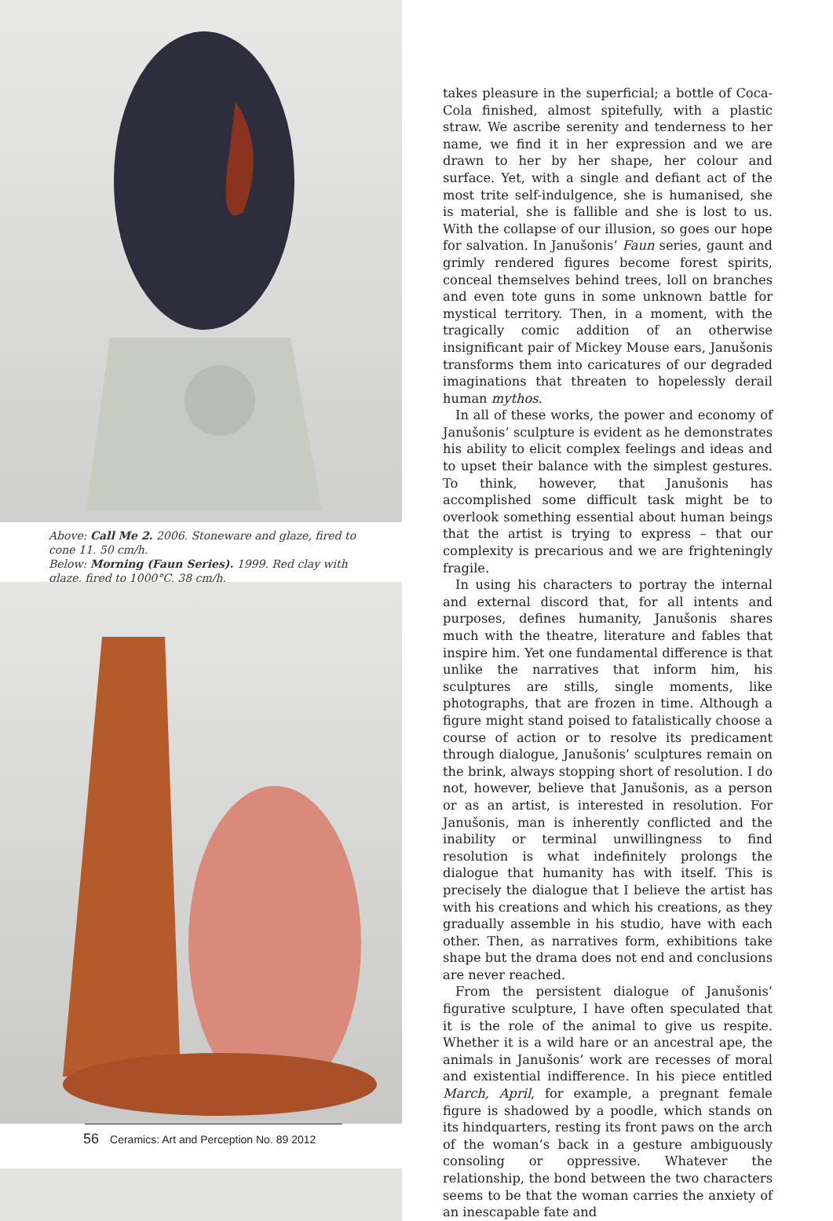Above: Call Me 2. 2006. Stoneware and glaze, fired to cone 11. 50 cm/h.
Below: Morning (Faun Series). 1999. Red clay with glaze, fired to 1000°C. 38 cm/h.
56 Ceramics: Art and Perception No. 89 2012
takes pleasure in the superficial; a bottle of Coca-Cola finished, almost spitefully, with a plastic straw. We ascribe serenity and tenderness to her name, we find it in her expression and we are drawn to her by her shape, her colour and surface. Yet, with a single and defiant act of the most trite self-indulgence, she is humanised, she is material, she is fallible and she is lost to us. With the collapse of our illusion, so goes our hope for salvation. In Janušonis’ Faun series, gaunt and grimly rendered figures become forest spirits, conceal themselves behind trees, loll on branches and even tote guns in some unknown battle for mystical territory. Then, in a moment, with the tragically comic addition of an otherwise insignificant pair of Mickey Mouse ears, Janušonis transforms them into caricatures of our degraded imaginations that threaten to hopelessly derail human mythos.
In all of these works, the power and economy of Janušonis’ sculpture is evident as he demonstrates his ability to elicit complex feelings and ideas and to upset their balance with the simplest gestures. To think, however, that Janušonis has accomplished some difficult task might be to overlook something essential about human beings that the artist is trying to express – that our complexity is precarious and we are frighteningly fragile.
In using his characters to portray the internal and external discord that, for all intents and purposes, defines humanity, Janušonis shares much with the theatre, literature and fables that inspire him. Yet one fundamental difference is that unlike the narratives that inform him, his sculptures are stills, single moments, like photographs, that are frozen in time. Although a figure might stand poised to fatalistically choose a course of action or to resolve its predicament through dialogue, Janušonis’ sculptures remain on the brink, always stopping short of resolution. I do not, however, believe that Janušonis, as a person or as an artist, is interested in resolution. For Janušonis, man is inherently conflicted and the inability or terminal unwillingness to find resolution is what indefinitely prolongs the dialogue that humanity has with itself. This is precisely the dialogue that I believe the artist has with his creations and which his creations, as they gradually assemble in his studio, have with each other. Then, as narratives form, exhibitions take shape but the drama does not end and conclusions are never reached.
From the persistent dialogue of Janušonis’ figurative sculpture, I have often speculated that it is the role of the animal to give us respite. Whether it is a wild hare or an ancestral ape, the animals in Janušonis’ work are recesses of moral and existential indifference. In his piece entitled March, April, for example, a pregnant female figure is shadowed by a poodle, which stands on its hindquarters, resting its front paws on the arch of the woman’s back in a gesture ambiguously consoling or oppressive. Whatever the relationship, the bond between the two characters seems to be that the woman carries the anxiety of an inescapable fate and